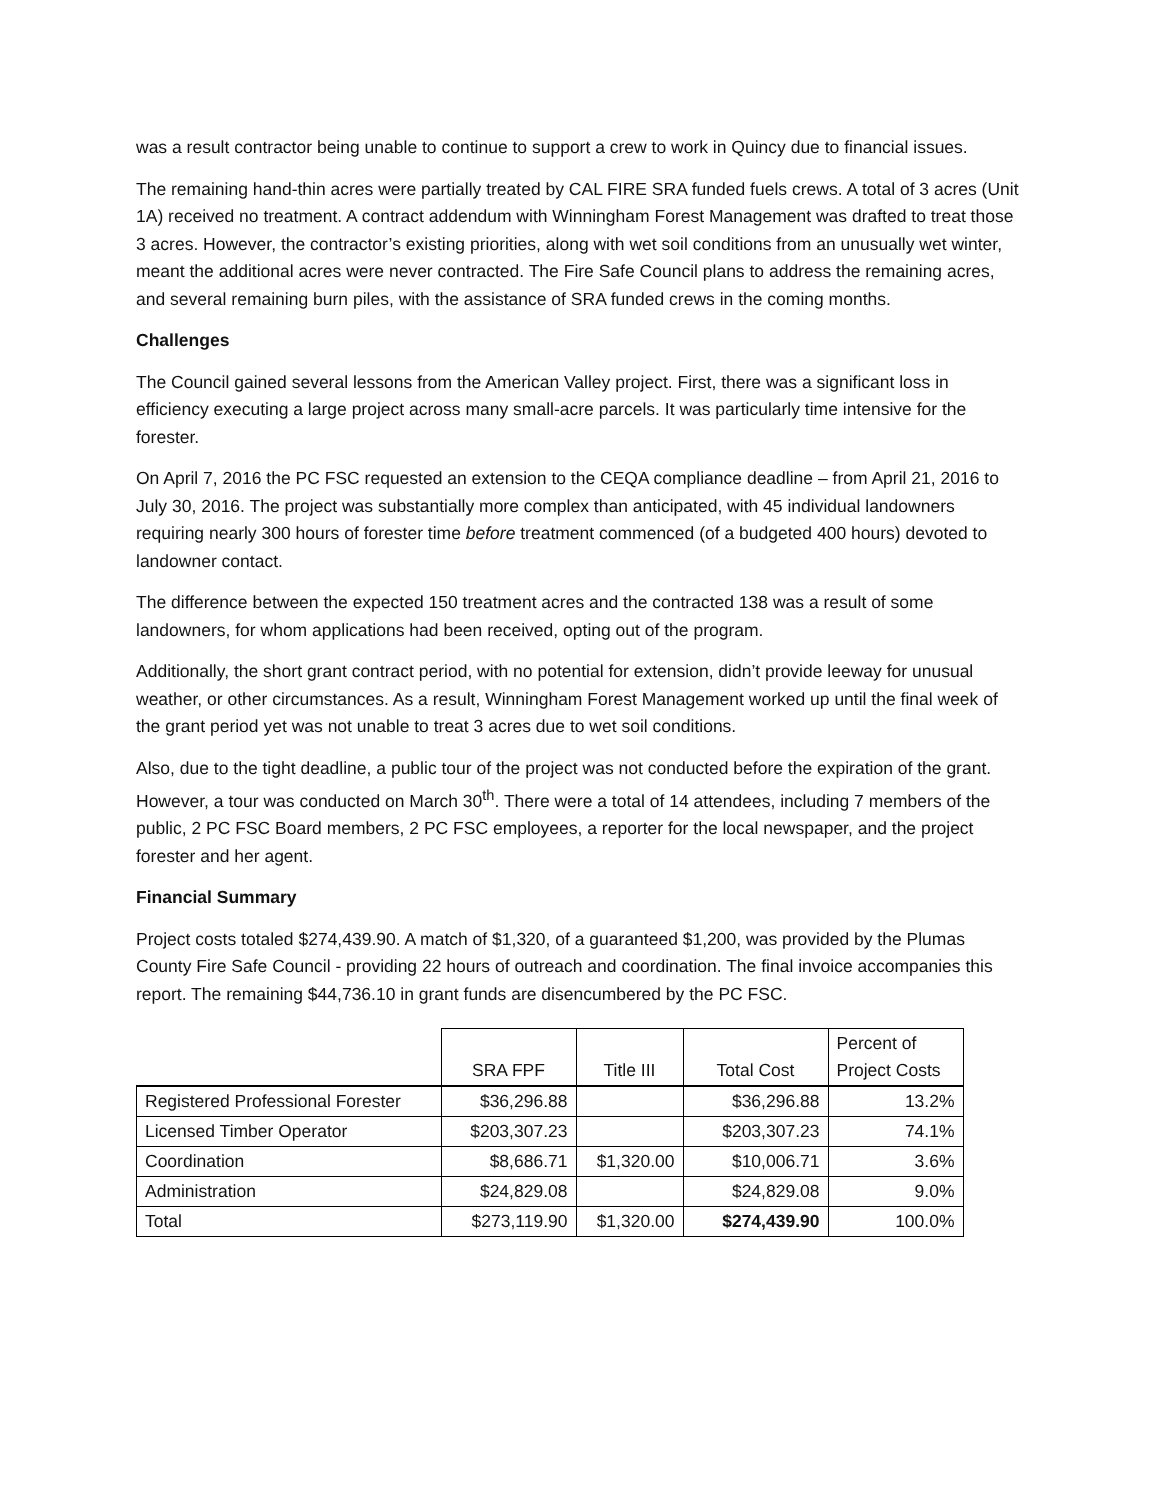was a result contractor being unable to continue to support a crew to work in Quincy due to financial issues.
The remaining hand-thin acres were partially treated by CAL FIRE SRA funded fuels crews. A total of 3 acres (Unit 1A) received no treatment. A contract addendum with Winningham Forest Management was drafted to treat those 3 acres. However, the contractor’s existing priorities, along with wet soil conditions from an unusually wet winter, meant the additional acres were never contracted. The Fire Safe Council plans to address the remaining acres, and several remaining burn piles, with the assistance of SRA funded crews in the coming months.
Challenges
The Council gained several lessons from the American Valley project. First, there was a significant loss in efficiency executing a large project across many small-acre parcels. It was particularly time intensive for the forester.
On April 7, 2016 the PC FSC requested an extension to the CEQA compliance deadline – from April 21, 2016 to July 30, 2016. The project was substantially more complex than anticipated, with 45 individual landowners requiring nearly 300 hours of forester time before treatment commenced (of a budgeted 400 hours) devoted to landowner contact.
The difference between the expected 150 treatment acres and the contracted 138 was a result of some landowners, for whom applications had been received, opting out of the program.
Additionally, the short grant contract period, with no potential for extension, didn’t provide leeway for unusual weather, or other circumstances. As a result, Winningham Forest Management worked up until the final week of the grant period yet was not unable to treat 3 acres due to wet soil conditions.
Also, due to the tight deadline, a public tour of the project was not conducted before the expiration of the grant. However, a tour was conducted on March 30<sup>th</sup>. There were a total of 14 attendees, including 7 members of the public, 2 PC FSC Board members, 2 PC FSC employees, a reporter for the local newspaper, and the project forester and her agent.
Financial Summary
Project costs totaled $274,439.90. A match of $1,320, of a guaranteed $1,200, was provided by the Plumas County Fire Safe Council - providing 22 hours of outreach and coordination. The final invoice accompanies this report. The remaining $44,736.10 in grant funds are disencumbered by the PC FSC.
| | SRA FPF | Title III | Total Cost | Percent of Project Costs |
| --- | --- | --- | --- | --- |
| Registered Professional Forester | $36,296.88 | | $36,296.88 | 13.2% |
| Licensed Timber Operator | $203,307.23 | | $203,307.23 | 74.1% |
| Coordination | $8,686.71 | $1,320.00 | $10,006.71 | 3.6% |
| Administration | $24,829.08 | | $24,829.08 | 9.0% |
| Total | $273,119.90 | $1,320.00 | $274,439.90 | 100.0% |